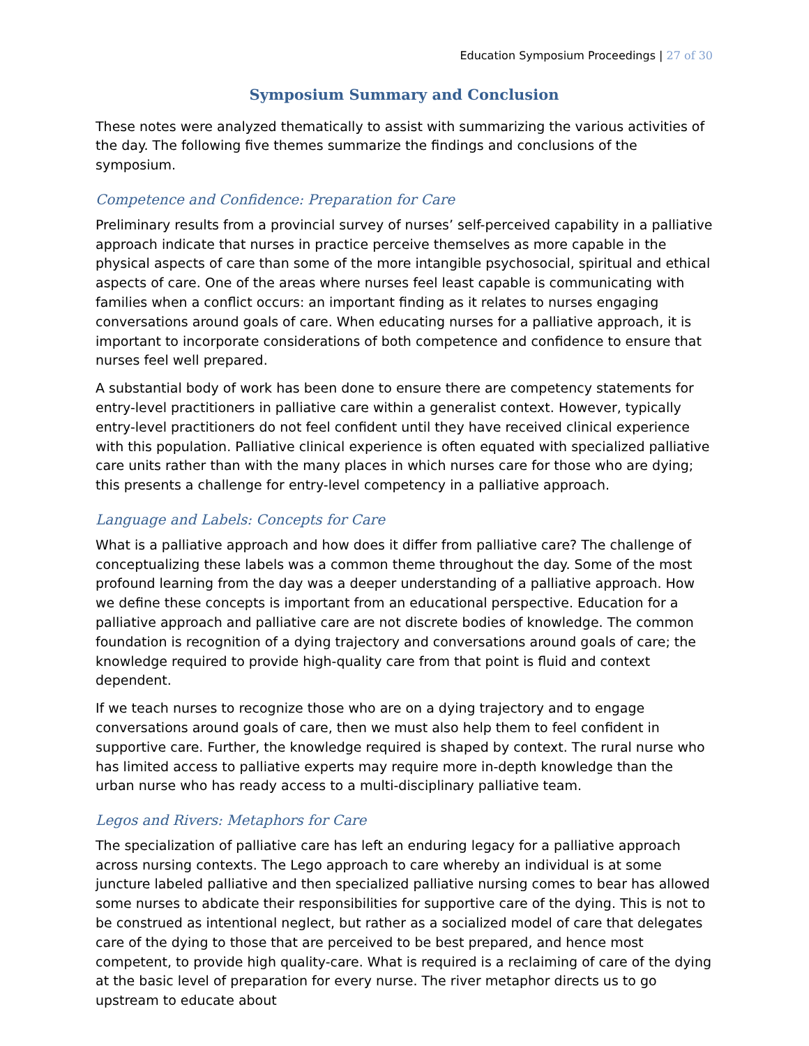Education Symposium Proceedings | 27 of 30
Symposium Summary and Conclusion
These notes were analyzed thematically to assist with summarizing the various activities of the day. The following five themes summarize the findings and conclusions of the symposium.
Competence and Confidence: Preparation for Care
Preliminary results from a provincial survey of nurses’ self-perceived capability in a palliative approach indicate that nurses in practice perceive themselves as more capable in the physical aspects of care than some of the more intangible psychosocial, spiritual and ethical aspects of care. One of the areas where nurses feel least capable is communicating with families when a conflict occurs: an important finding as it relates to nurses engaging conversations around goals of care. When educating nurses for a palliative approach, it is important to incorporate considerations of both competence and confidence to ensure that nurses feel well prepared.
A substantial body of work has been done to ensure there are competency statements for entry-level practitioners in palliative care within a generalist context. However, typically entry-level practitioners do not feel confident until they have received clinical experience with this population. Palliative clinical experience is often equated with specialized palliative care units rather than with the many places in which nurses care for those who are dying; this presents a challenge for entry-level competency in a palliative approach.
Language and Labels: Concepts for Care
What is a palliative approach and how does it differ from palliative care? The challenge of conceptualizing these labels was a common theme throughout the day. Some of the most profound learning from the day was a deeper understanding of a palliative approach. How we define these concepts is important from an educational perspective. Education for a palliative approach and palliative care are not discrete bodies of knowledge. The common foundation is recognition of a dying trajectory and conversations around goals of care; the knowledge required to provide high-quality care from that point is fluid and context dependent.
If we teach nurses to recognize those who are on a dying trajectory and to engage conversations around goals of care, then we must also help them to feel confident in supportive care. Further, the knowledge required is shaped by context. The rural nurse who has limited access to palliative experts may require more in-depth knowledge than the urban nurse who has ready access to a multi-disciplinary palliative team.
Legos and Rivers: Metaphors for Care
The specialization of palliative care has left an enduring legacy for a palliative approach across nursing contexts. The Lego approach to care whereby an individual is at some juncture labeled palliative and then specialized palliative nursing comes to bear has allowed some nurses to abdicate their responsibilities for supportive care of the dying. This is not to be construed as intentional neglect, but rather as a socialized model of care that delegates care of the dying to those that are perceived to be best prepared, and hence most competent, to provide high quality-care. What is required is a reclaiming of care of the dying at the basic level of preparation for every nurse. The river metaphor directs us to go upstream to educate about